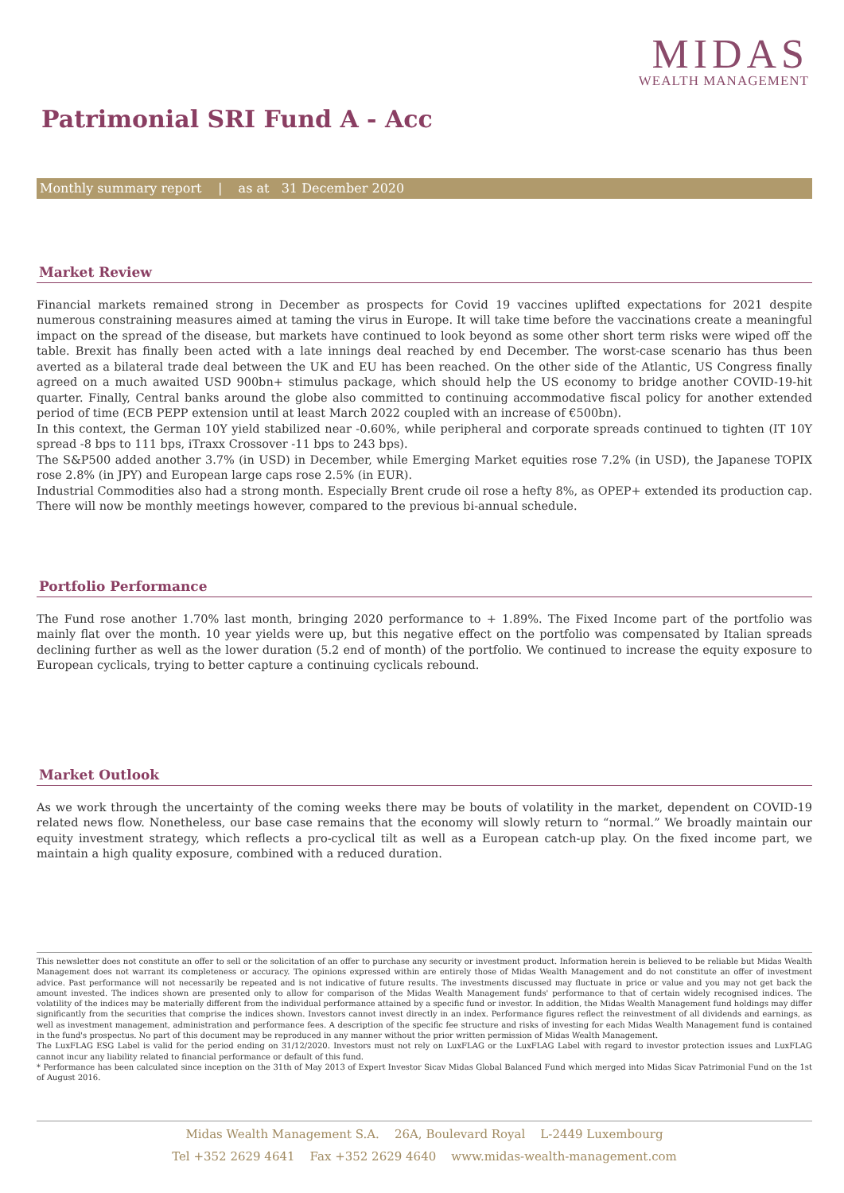MIDAS
WEALTH MANAGEMENT
Patrimonial SRI Fund A - Acc
Monthly summary report | as at 31 December 2020
Market Review
Financial markets remained strong in December as prospects for Covid 19 vaccines uplifted expectations for 2021 despite numerous constraining measures aimed at taming the virus in Europe. It will take time before the vaccinations create a meaningful impact on the spread of the disease, but markets have continued to look beyond as some other short term risks were wiped off the table. Brexit has finally been acted with a late innings deal reached by end December. The worst-case scenario has thus been averted as a bilateral trade deal between the UK and EU has been reached. On the other side of the Atlantic, US Congress finally agreed on a much awaited USD 900bn+ stimulus package, which should help the US economy to bridge another COVID-19-hit quarter. Finally, Central banks around the globe also committed to continuing accommodative fiscal policy for another extended period of time (ECB PEPP extension until at least March 2022 coupled with an increase of €500bn).
In this context, the German 10Y yield stabilized near -0.60%, while peripheral and corporate spreads continued to tighten (IT 10Y spread -8 bps to 111 bps, iTraxx Crossover -11 bps to 243 bps).
The S&P500 added another 3.7% (in USD) in December, while Emerging Market equities rose 7.2% (in USD), the Japanese TOPIX rose 2.8% (in JPY) and European large caps rose 2.5% (in EUR).
Industrial Commodities also had a strong month. Especially Brent crude oil rose a hefty 8%, as OPEP+ extended its production cap. There will now be monthly meetings however, compared to the previous bi-annual schedule.
Portfolio Performance
The Fund rose another 1.70% last month, bringing 2020 performance to + 1.89%. The Fixed Income part of the portfolio was mainly flat over the month. 10 year yields were up, but this negative effect on the portfolio was compensated by Italian spreads declining further as well as the lower duration (5.2 end of month) of the portfolio. We continued to increase the equity exposure to European cyclicals, trying to better capture a continuing cyclicals rebound.
Market Outlook
As we work through the uncertainty of the coming weeks there may be bouts of volatility in the market, dependent on COVID-19 related news flow. Nonetheless, our base case remains that the economy will slowly return to “normal.” We broadly maintain our equity investment strategy, which reflects a pro-cyclical tilt as well as a European catch-up play. On the fixed income part, we maintain a high quality exposure, combined with a reduced duration.
This newsletter does not constitute an offer to sell or the solicitation of an offer to purchase any security or investment product. Information herein is believed to be reliable but Midas Wealth Management does not warrant its completeness or accuracy. The opinions expressed within are entirely those of Midas Wealth Management and do not constitute an offer of investment advice. Past performance will not necessarily be repeated and is not indicative of future results. The investments discussed may fluctuate in price or value and you may not get back the amount invested. The indices shown are presented only to allow for comparison of the Midas Wealth Management funds' performance to that of certain widely recognised indices. The volatility of the indices may be materially different from the individual performance attained by a specific fund or investor. In addition, the Midas Wealth Management fund holdings may differ significantly from the securities that comprise the indices shown. Investors cannot invest directly in an index. Performance figures reflect the reinvestment of all dividends and earnings, as well as investment management, administration and performance fees. A description of the specific fee structure and risks of investing for each Midas Wealth Management fund is contained in the fund's prospectus. No part of this document may be reproduced in any manner without the prior written permission of Midas Wealth Management.
The LuxFLAG ESG Label is valid for the period ending on 31/12/2020. Investors must not rely on LuxFLAG or the LuxFLAG Label with regard to investor protection issues and LuxFLAG cannot incur any liability related to financial performance or default of this fund.
* Performance has been calculated since inception on the 31th of May 2013 of Expert Investor Sicav Midas Global Balanced Fund which merged into Midas Sicav Patrimonial Fund on the 1st of August 2016.
Midas Wealth Management S.A. 26A, Boulevard Royal L-2449 Luxembourg
Tel +352 2629 4641 Fax +352 2629 4640 www.midas-wealth-management.com